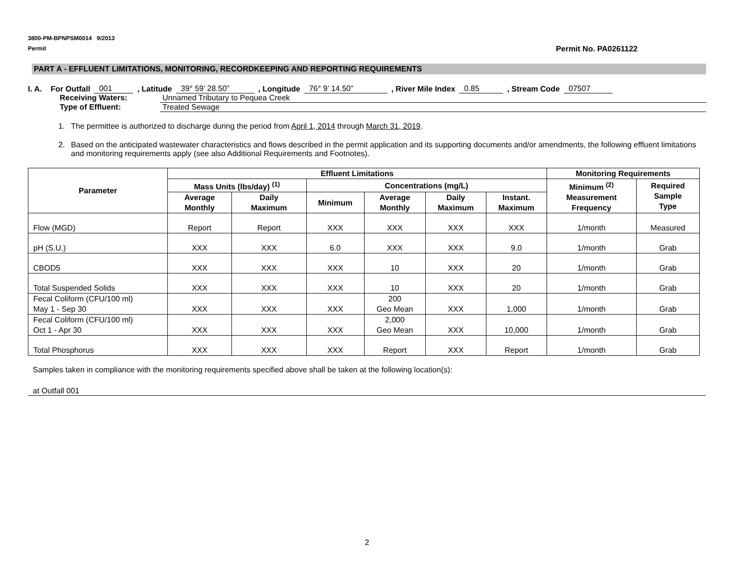3800-PM-BPNPSM0014 9/2013
Permit Permit No. PA0261122
PART A - EFFLUENT LIMITATIONS, MONITORING, RECORDKEEPING AND REPORTING REQUIREMENTS
I. A. For Outfall 001, Latitude 39° 59’ 28.50”, Longitude 76° 9’ 14.50”, River Mile Index 0.85, Stream Code 07507
Receiving Waters: Unnamed Tributary to Pequea Creek
Type of Effluent: Treated Sewage
1. The permittee is authorized to discharge during the period from April 1, 2014 through March 31, 2019.
2. Based on the anticipated wastewater characteristics and flows described in the permit application and its supporting documents and/or amendments, the following effluent limitations and monitoring requirements apply (see also Additional Requirements and Footnotes).
| Parameter | Effluent Limitations | | | | | | Monitoring Requirements | |
| --- | --- | --- | --- | --- | --- | --- | --- | --- |
| | Mass Units (lbs/day) <sup>(1)</sup> | | Concentrations (mg/L) | | | | Minimum <sup>(2)</sup> Measurement Frequency | Required Sample Type |
| | Average Monthly | Daily Maximum | Minimum | Average Monthly | Daily Maximum | Instant. Maximum | | |
| Flow (MGD) | Report | Report | XXX | XXX | XXX | XXX | 1/month | Measured |
| pH (S.U.) | XXX | XXX | 6.0 | XXX | XXX | 9.0 | 1/month | Grab |
| CBOD5 | XXX | XXX | XXX | 10 | XXX | 20 | 1/month | Grab |
| Total Suspended Solids | XXX | XXX | XXX | 10 | XXX | 20 | 1/month | Grab |
| Fecal Coliform (CFU/100 ml) May 1 - Sep 30 | XXX | XXX | XXX | 200 Geo Mean | XXX | 1,000 | 1/month | Grab |
| Fecal Coliform (CFU/100 ml) Oct 1 - Apr 30 | XXX | XXX | XXX | 2,000 Geo Mean | XXX | 10,000 | 1/month | Grab |
| Total Phosphorus | XXX | XXX | XXX | Report | XXX | Report | 1/month | Grab |
Samples taken in compliance with the monitoring requirements specified above shall be taken at the following location(s):
at Outfall 001
2